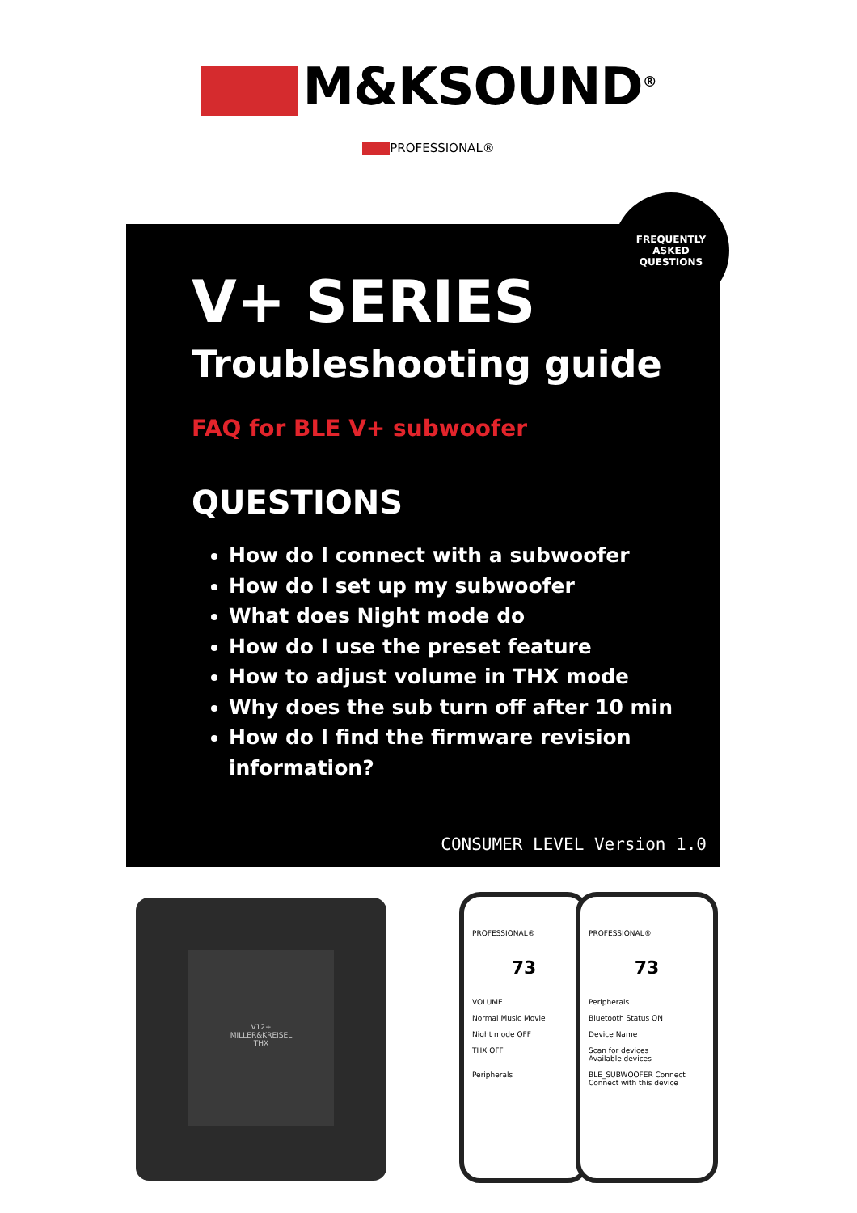M&KSOUND<sup>®</sup>
PROFESSIONAL®
FREQUENTLY
ASKED
QUESTIONS
V+ SERIES
Troubleshooting guide
FAQ for BLE V+ subwoofer
QUESTIONS
How do I connect with a subwoofer
How do I set up my subwoofer
What does Night mode do
How do I use the preset feature
How to adjust volume in THX mode
Why does the sub turn off after 10 min
How do I find the firmware revision information?
CONSUMER LEVEL Version 1.0
V12+
MILLER&KREISEL
THX
PROFESSIONAL®
73
VOLUME
Normal Music Movie
Night mode OFF
THX OFF
Peripherals
PROFESSIONAL®
73
Peripherals
Bluetooth Status ON
Device Name
Scan for devices
Available devices
BLE_SUBWOOFER Connect
Connect with this device